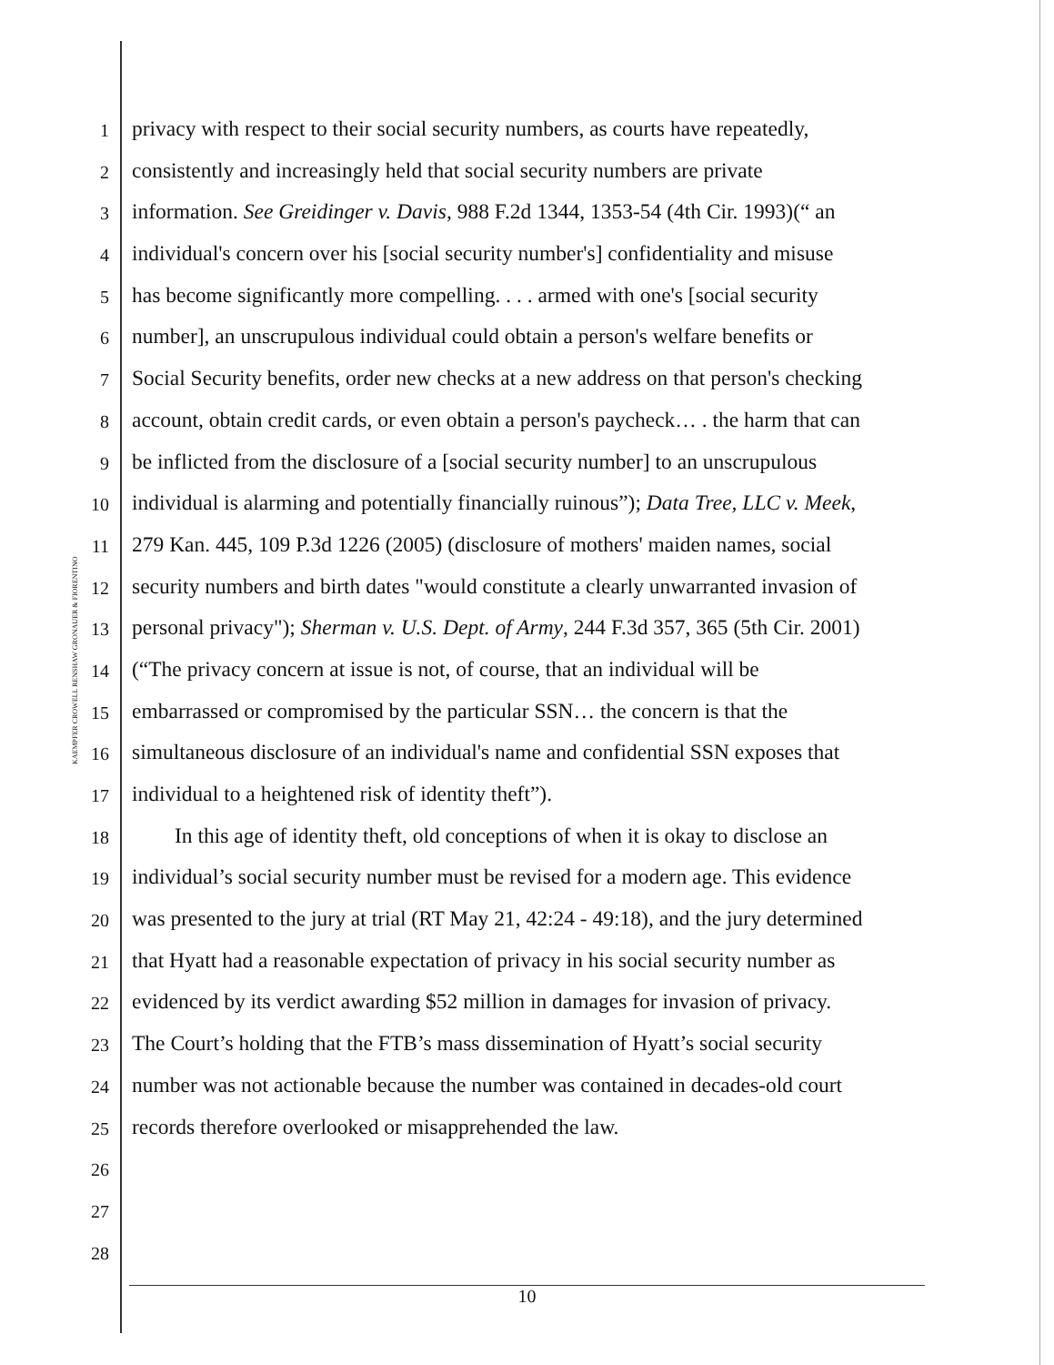KAEMPFER CROWELL RENSHAW GRONAUER & FIORENTINO
1 privacy with respect to their social security numbers, as courts have repeatedly,
2 consistently and increasingly held that social security numbers are private
3 information. See Greidinger v. Davis, 988 F.2d 1344, 1353-54 (4th Cir. 1993)(“ an
4 individual's concern over his [social security number's] confidentiality and misuse
5 has become significantly more compelling. . . . armed with one's [social security
6 number], an unscrupulous individual could obtain a person's welfare benefits or
7 Social Security benefits, order new checks at a new address on that person's checking
8 account, obtain credit cards, or even obtain a person's paycheck… . the harm that can
9 be inflicted from the disclosure of a [social security number] to an unscrupulous
10 individual is alarming and potentially financially ruinous”); Data Tree, LLC v. Meek,
11 279 Kan. 445, 109 P.3d 1226 (2005) (disclosure of mothers' maiden names, social
12 security numbers and birth dates "would constitute a clearly unwarranted invasion of
13 personal privacy"); Sherman v. U.S. Dept. of Army, 244 F.3d 357, 365 (5th Cir. 2001)
14 (“The privacy concern at issue is not, of course, that an individual will be
15 embarrassed or compromised by the particular SSN… the concern is that the
16 simultaneous disclosure of an individual's name and confidential SSN exposes that
17 individual to a heightened risk of identity theft”).
18 In this age of identity theft, old conceptions of when it is okay to disclose an
19 individual’s social security number must be revised for a modern age. This evidence
20 was presented to the jury at trial (RT May 21, 42:24 - 49:18), and the jury determined
21 that Hyatt had a reasonable expectation of privacy in his social security number as
22 evidenced by its verdict awarding $52 million in damages for invasion of privacy.
23 The Court’s holding that the FTB’s mass dissemination of Hyatt’s social security
24 number was not actionable because the number was contained in decades-old court
25 records therefore overlooked or misapprehended the law.
26
27
28
10